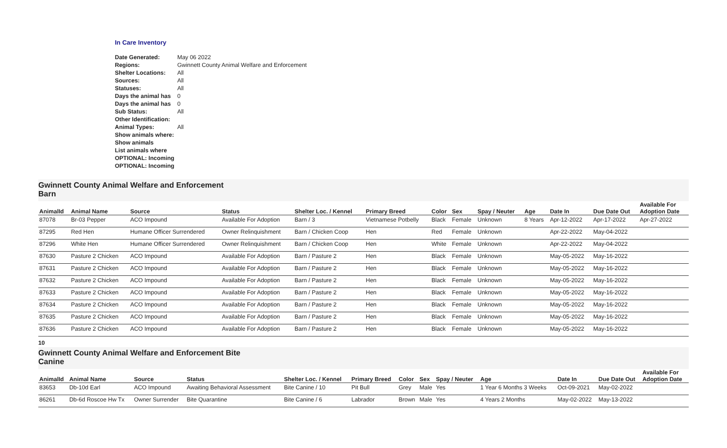In Care Inventory
| Date Generated: | May 06 2022 |
| Regions: | Gwinnett County Animal Welfare and Enforcement |
| Shelter Locations: | All |
| Sources: | All |
| Statuses: | All |
| Days the animal has | 0 |
| Days the animal has | 0 |
| Sub Status: | All |
| Other Identification: | |
| Animal Types: | All |
| Show animals where: | |
| Show animals | |
| List animals where | |
| OPTIONAL: Incoming | |
| OPTIONAL: Incoming | |
Gwinnett County Animal Welfare and Enforcement
Barn
| AnimalId | Animal Name | Source | Status | Shelter Loc. / Kennel | Primary Breed | Color | Sex | Spay / Neuter | Age | Date In | Due Date Out | Available For Adoption Date |
| --- | --- | --- | --- | --- | --- | --- | --- | --- | --- | --- | --- | --- |
| 87078 | Br-03 Pepper | ACO Impound | Available For Adoption | Barn / 3 | Vietnamese Potbelly | Black | Female | Unknown | 8 Years | Apr-12-2022 | Apr-17-2022 | Apr-27-2022 |
| 87295 | Red Hen | Humane Officer Surrendered | Owner Relinquishment | Barn / Chicken Coop | Hen | Red | Female | Unknown | | Apr-22-2022 | May-04-2022 | |
| 87296 | White Hen | Humane Officer Surrendered | Owner Relinquishment | Barn / Chicken Coop | Hen | White | Female | Unknown | | Apr-22-2022 | May-04-2022 | |
| 87630 | Pasture 2 Chicken | ACO Impound | Available For Adoption | Barn / Pasture 2 | Hen | Black | Female | Unknown | | May-05-2022 | May-16-2022 | |
| 87631 | Pasture 2 Chicken | ACO Impound | Available For Adoption | Barn / Pasture 2 | Hen | Black | Female | Unknown | | May-05-2022 | May-16-2022 | |
| 87632 | Pasture 2 Chicken | ACO Impound | Available For Adoption | Barn / Pasture 2 | Hen | Black | Female | Unknown | | May-05-2022 | May-16-2022 | |
| 87633 | Pasture 2 Chicken | ACO Impound | Available For Adoption | Barn / Pasture 2 | Hen | Black | Female | Unknown | | May-05-2022 | May-16-2022 | |
| 87634 | Pasture 2 Chicken | ACO Impound | Available For Adoption | Barn / Pasture 2 | Hen | Black | Female | Unknown | | May-05-2022 | May-16-2022 | |
| 87635 | Pasture 2 Chicken | ACO Impound | Available For Adoption | Barn / Pasture 2 | Hen | Black | Female | Unknown | | May-05-2022 | May-16-2022 | |
| 87636 | Pasture 2 Chicken | ACO Impound | Available For Adoption | Barn / Pasture 2 | Hen | Black | Female | Unknown | | May-05-2022 | May-16-2022 | |
10
Gwinnett County Animal Welfare and Enforcement Bite
Canine
| AnimalId | Animal Name | Source | Status | Shelter Loc. / Kennel | Primary Breed | Color | Sex | Spay / Neuter | Age | Date In | Due Date Out | Available For Adoption Date |
| --- | --- | --- | --- | --- | --- | --- | --- | --- | --- | --- | --- | --- |
| 83653 | Db-10d Earl | ACO Impound | Awaiting Behavioral Assessment | Bite Canine / 10 | Pit Bull | Grey | Male | Yes | 1 Year 6 Months 3 Weeks | Oct-09-2021 | May-02-2022 | |
| 86261 | Db-6d Roscoe Hw Tx | Owner Surrender | Bite Quarantine | Bite Canine / 6 | Labrador | Brown | Male | Yes | 4 Years 2 Months | May-02-2022 | May-13-2022 | |